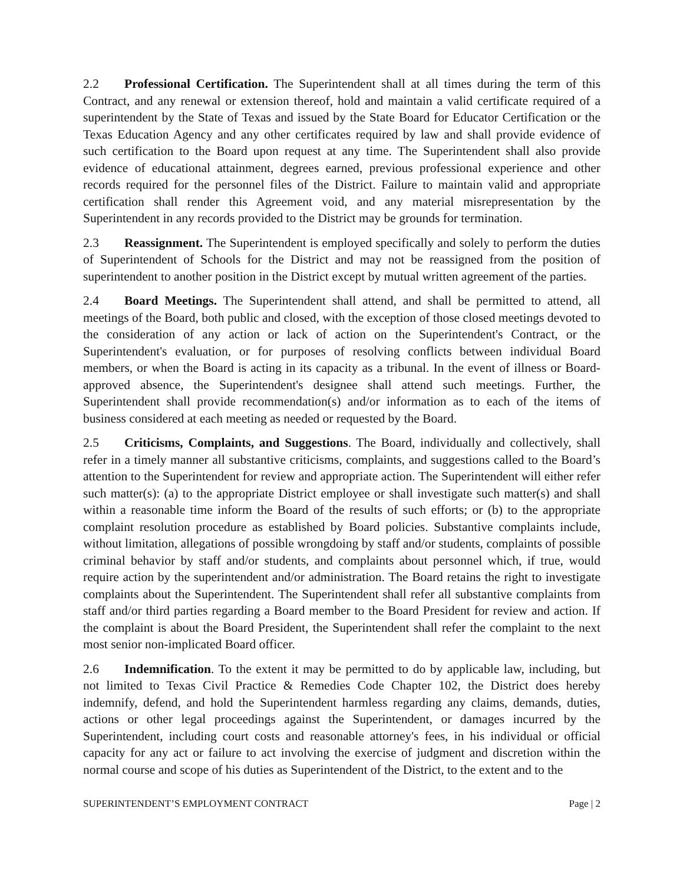2.2 Professional Certification. The Superintendent shall at all times during the term of this Contract, and any renewal or extension thereof, hold and maintain a valid certificate required of a superintendent by the State of Texas and issued by the State Board for Educator Certification or the Texas Education Agency and any other certificates required by law and shall provide evidence of such certification to the Board upon request at any time. The Superintendent shall also provide evidence of educational attainment, degrees earned, previous professional experience and other records required for the personnel files of the District. Failure to maintain valid and appropriate certification shall render this Agreement void, and any material misrepresentation by the Superintendent in any records provided to the District may be grounds for termination.
2.3 Reassignment. The Superintendent is employed specifically and solely to perform the duties of Superintendent of Schools for the District and may not be reassigned from the position of superintendent to another position in the District except by mutual written agreement of the parties.
2.4 Board Meetings. The Superintendent shall attend, and shall be permitted to attend, all meetings of the Board, both public and closed, with the exception of those closed meetings devoted to the consideration of any action or lack of action on the Superintendent's Contract, or the Superintendent's evaluation, or for purposes of resolving conflicts between individual Board members, or when the Board is acting in its capacity as a tribunal. In the event of illness or Board-approved absence, the Superintendent's designee shall attend such meetings. Further, the Superintendent shall provide recommendation(s) and/or information as to each of the items of business considered at each meeting as needed or requested by the Board.
2.5 Criticisms, Complaints, and Suggestions. The Board, individually and collectively, shall refer in a timely manner all substantive criticisms, complaints, and suggestions called to the Board’s attention to the Superintendent for review and appropriate action. The Superintendent will either refer such matter(s): (a) to the appropriate District employee or shall investigate such matter(s) and shall within a reasonable time inform the Board of the results of such efforts; or (b) to the appropriate complaint resolution procedure as established by Board policies. Substantive complaints include, without limitation, allegations of possible wrongdoing by staff and/or students, complaints of possible criminal behavior by staff and/or students, and complaints about personnel which, if true, would require action by the superintendent and/or administration. The Board retains the right to investigate complaints about the Superintendent. The Superintendent shall refer all substantive complaints from staff and/or third parties regarding a Board member to the Board President for review and action. If the complaint is about the Board President, the Superintendent shall refer the complaint to the next most senior non-implicated Board officer.
2.6 Indemnification. To the extent it may be permitted to do by applicable law, including, but not limited to Texas Civil Practice & Remedies Code Chapter 102, the District does hereby indemnify, defend, and hold the Superintendent harmless regarding any claims, demands, duties, actions or other legal proceedings against the Superintendent, or damages incurred by the Superintendent, including court costs and reasonable attorney's fees, in his individual or official capacity for any act or failure to act involving the exercise of judgment and discretion within the normal course and scope of his duties as Superintendent of the District, to the extent and to the
SUPERINTENDENT’S EMPLOYMENT CONTRACT Page | 2